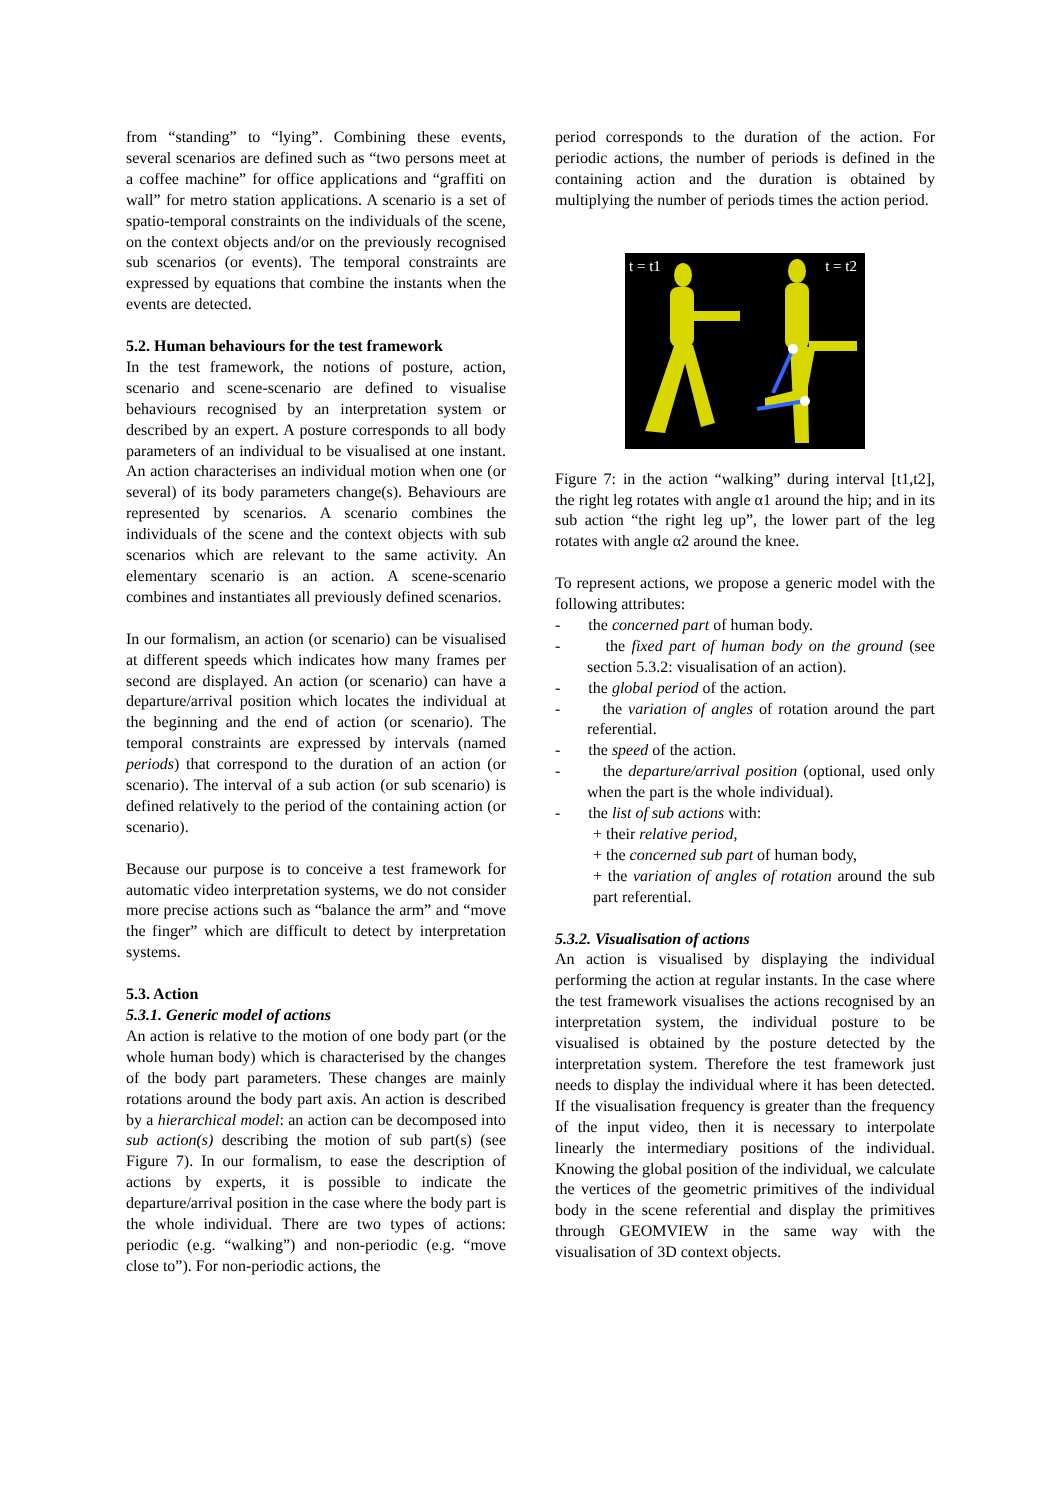from “standing” to “lying”. Combining these events, several scenarios are defined such as “two persons meet at a coffee machine” for office applications and “graffiti on wall” for metro station applications. A scenario is a set of spatio-temporal constraints on the individuals of the scene, on the context objects and/or on the previously recognised sub scenarios (or events). The temporal constraints are expressed by equations that combine the instants when the events are detected.
5.2. Human behaviours for the test framework
In the test framework, the notions of posture, action, scenario and scene-scenario are defined to visualise behaviours recognised by an interpretation system or described by an expert. A posture corresponds to all body parameters of an individual to be visualised at one instant. An action characterises an individual motion when one (or several) of its body parameters change(s). Behaviours are represented by scenarios. A scenario combines the individuals of the scene and the context objects with sub scenarios which are relevant to the same activity. An elementary scenario is an action. A scene-scenario combines and instantiates all previously defined scenarios.
In our formalism, an action (or scenario) can be visualised at different speeds which indicates how many frames per second are displayed. An action (or scenario) can have a departure/arrival position which locates the individual at the beginning and the end of action (or scenario). The temporal constraints are expressed by intervals (named periods) that correspond to the duration of an action (or scenario). The interval of a sub action (or sub scenario) is defined relatively to the period of the containing action (or scenario).
Because our purpose is to conceive a test framework for automatic video interpretation systems, we do not consider more precise actions such as “balance the arm” and “move the finger” which are difficult to detect by interpretation systems.
5.3. Action
5.3.1. Generic model of actions
An action is relative to the motion of one body part (or the whole human body) which is characterised by the changes of the body part parameters. These changes are mainly rotations around the body part axis. An action is described by a hierarchical model: an action can be decomposed into sub action(s) describing the motion of sub part(s) (see Figure 7). In our formalism, to ease the description of actions by experts, it is possible to indicate the departure/arrival position in the case where the body part is the whole individual. There are two types of actions: periodic (e.g. “walking”) and non-periodic (e.g. “move close to”). For non-periodic actions, the
period corresponds to the duration of the action. For periodic actions, the number of periods is defined in the containing action and the duration is obtained by multiplying the number of periods times the action period.
t = t1 t = t2
Figure 7: in the action “walking” during interval [t1,t2], the right leg rotates with angle α1 around the hip; and in its sub action “the right leg up”, the lower part of the leg rotates with angle α2 around the knee.
To represent actions, we propose a generic model with the following attributes:
- the concerned part of human body.
- the fixed part of human body on the ground (see section 5.3.2: visualisation of an action).
- the global period of the action.
- the variation of angles of rotation around the part referential.
- the speed of the action.
- the departure/arrival position (optional, used only when the part is the whole individual).
- the list of sub actions with:
+ their relative period,
+ the concerned sub part of human body,
+ the variation of angles of rotation around the sub part referential.
5.3.2. Visualisation of actions
An action is visualised by displaying the individual performing the action at regular instants. In the case where the test framework visualises the actions recognised by an interpretation system, the individual posture to be visualised is obtained by the posture detected by the interpretation system. Therefore the test framework just needs to display the individual where it has been detected. If the visualisation frequency is greater than the frequency of the input video, then it is necessary to interpolate linearly the intermediary positions of the individual. Knowing the global position of the individual, we calculate the vertices of the geometric primitives of the individual body in the scene referential and display the primitives through GEOMVIEW in the same way with the visualisation of 3D context objects.